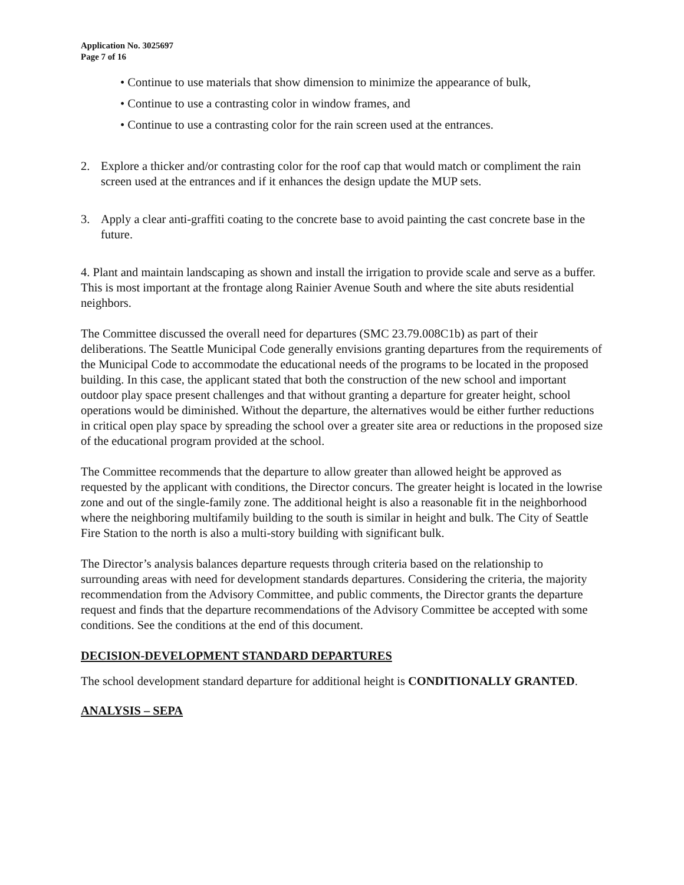Application No. 3025697
Page 7 of 16
• Continue to use materials that show dimension to minimize the appearance of bulk,
• Continue to use a contrasting color in window frames, and
• Continue to use a contrasting color for the rain screen used at the entrances.
2. Explore a thicker and/or contrasting color for the roof cap that would match or compliment the rain screen used at the entrances and if it enhances the design update the MUP sets.
3. Apply a clear anti-graffiti coating to the concrete base to avoid painting the cast concrete base in the future.
4. Plant and maintain landscaping as shown and install the irrigation to provide scale and serve as a buffer. This is most important at the frontage along Rainier Avenue South and where the site abuts residential neighbors.
The Committee discussed the overall need for departures (SMC 23.79.008C1b) as part of their deliberations. The Seattle Municipal Code generally envisions granting departures from the requirements of the Municipal Code to accommodate the educational needs of the programs to be located in the proposed building. In this case, the applicant stated that both the construction of the new school and important outdoor play space present challenges and that without granting a departure for greater height, school operations would be diminished. Without the departure, the alternatives would be either further reductions in critical open play space by spreading the school over a greater site area or reductions in the proposed size of the educational program provided at the school.
The Committee recommends that the departure to allow greater than allowed height be approved as requested by the applicant with conditions, the Director concurs. The greater height is located in the lowrise zone and out of the single-family zone. The additional height is also a reasonable fit in the neighborhood where the neighboring multifamily building to the south is similar in height and bulk. The City of Seattle Fire Station to the north is also a multi-story building with significant bulk.
The Director’s analysis balances departure requests through criteria based on the relationship to surrounding areas with need for development standards departures. Considering the criteria, the majority recommendation from the Advisory Committee, and public comments, the Director grants the departure request and finds that the departure recommendations of the Advisory Committee be accepted with some conditions. See the conditions at the end of this document.
DECISION-DEVELOPMENT STANDARD DEPARTURES
The school development standard departure for additional height is CONDITIONALLY GRANTED.
ANALYSIS – SEPA